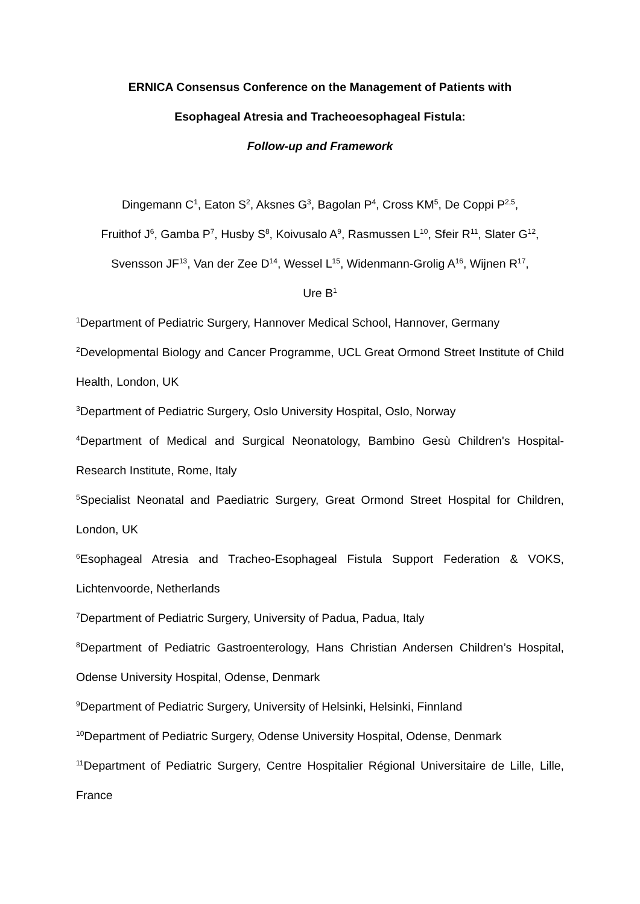ERNICA Consensus Conference on the Management of Patients with
Esophageal Atresia and Tracheoesophageal Fistula:
Follow-up and Framework
Dingemann C<sup>1</sup>, Eaton S<sup>2</sup>, Aksnes G<sup>3</sup>, Bagolan P<sup>4</sup>, Cross KM<sup>5</sup>, De Coppi P<sup>2,5</sup>,
Fruithof J<sup>6</sup>, Gamba P<sup>7</sup>, Husby S<sup>8</sup>, Koivusalo A<sup>9</sup>, Rasmussen L<sup>10</sup>, Sfeir R<sup>11</sup>, Slater G<sup>12</sup>,
Svensson JF<sup>13</sup>, Van der Zee D<sup>14</sup>, Wessel L<sup>15</sup>, Widenmann-Grolig A<sup>16</sup>, Wijnen R<sup>17</sup>,
Ure B<sup>1</sup>
<sup>1</sup> Department of Pediatric Surgery, Hannover Medical School, Hannover, Germany
<sup>2</sup> Developmental Biology and Cancer Programme, UCL Great Ormond Street Institute of Child Health, London, UK
<sup>3</sup> Department of Pediatric Surgery, Oslo University Hospital, Oslo, Norway
<sup>4</sup> Department of Medical and Surgical Neonatology, Bambino Gesù Children's Hospital-Research Institute, Rome, Italy
<sup>5</sup> Specialist Neonatal and Paediatric Surgery, Great Ormond Street Hospital for Children, London, UK
<sup>6</sup> Esophageal Atresia and Tracheo-Esophageal Fistula Support Federation & VOKS, Lichtenvoorde, Netherlands
<sup>7</sup> Department of Pediatric Surgery, University of Padua, Padua, Italy
<sup>8</sup> Department of Pediatric Gastroenterology, Hans Christian Andersen Children’s Hospital, Odense University Hospital, Odense, Denmark
<sup>9</sup> Department of Pediatric Surgery, University of Helsinki, Helsinki, Finnland
<sup>10</sup> Department of Pediatric Surgery, Odense University Hospital, Odense, Denmark
<sup>11</sup> Department of Pediatric Surgery, Centre Hospitalier Régional Universitaire de Lille, Lille, France